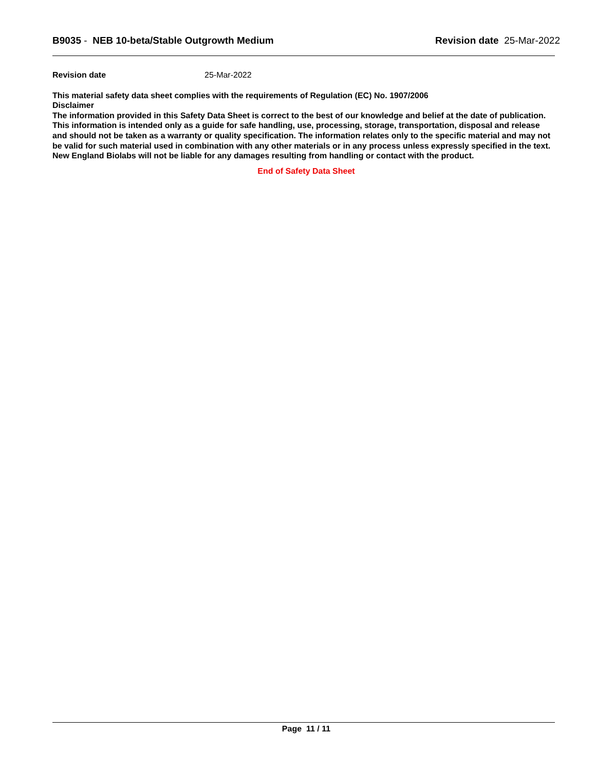B9035 - NEB 10-beta/Stable Outgrowth Medium
Revision date 25-Mar-2022
Revision date 25-Mar-2022
This material safety data sheet complies with the requirements of Regulation (EC) No. 1907/2006
Disclaimer
The information provided in this Safety Data Sheet is correct to the best of our knowledge and belief at the date of publication. This information is intended only as a guide for safe handling, use, processing, storage, transportation, disposal and release and should not be taken as a warranty or quality specification. The information relates only to the specific material and may not be valid for such material used in combination with any other materials or in any process unless expressly specified in the text. New England Biolabs will not be liable for any damages resulting from handling or contact with the product.
End of Safety Data Sheet
Page 11 / 11